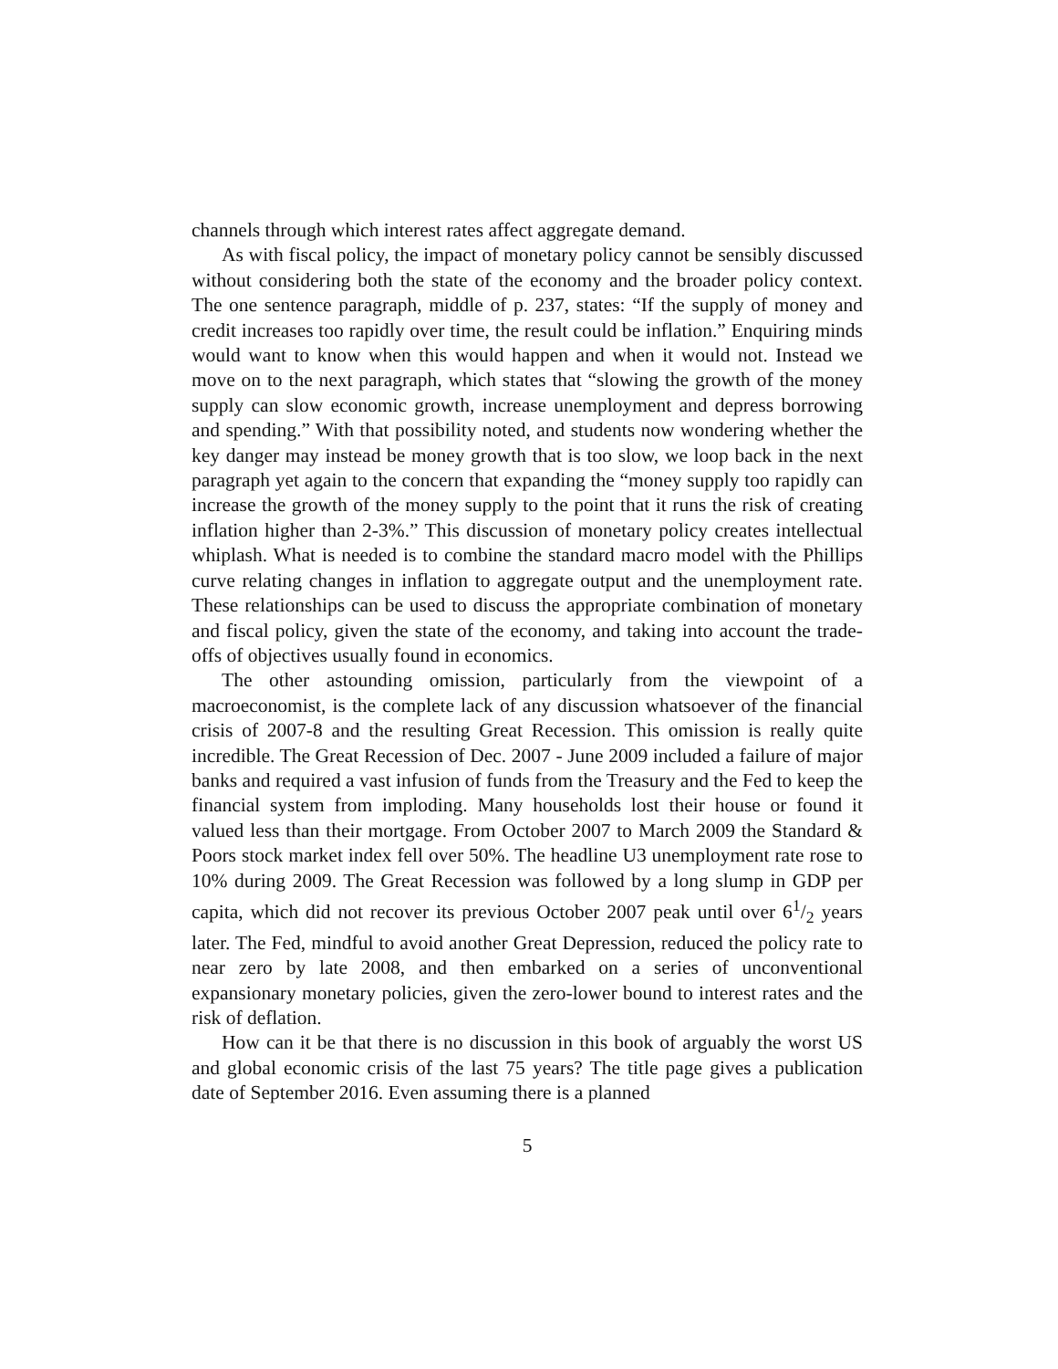channels through which interest rates affect aggregate demand.
As with fiscal policy, the impact of monetary policy cannot be sensibly discussed without considering both the state of the economy and the broader policy context. The one sentence paragraph, middle of p. 237, states: “If the supply of money and credit increases too rapidly over time, the result could be inflation.” Enquiring minds would want to know when this would happen and when it would not. Instead we move on to the next paragraph, which states that “slowing the growth of the money supply can slow economic growth, increase unemployment and depress borrowing and spending.” With that possibility noted, and students now wondering whether the key danger may instead be money growth that is too slow, we loop back in the next paragraph yet again to the concern that expanding the “money supply too rapidly can increase the growth of the money supply to the point that it runs the risk of creating inflation higher than 2-3%.” This discussion of monetary policy creates intellectual whiplash. What is needed is to combine the standard macro model with the Phillips curve relating changes in inflation to aggregate output and the unemployment rate. These relationships can be used to discuss the appropriate combination of monetary and fiscal policy, given the state of the economy, and taking into account the trade-offs of objectives usually found in economics.
The other astounding omission, particularly from the viewpoint of a macroeconomist, is the complete lack of any discussion whatsoever of the financial crisis of 2007-8 and the resulting Great Recession. This omission is really quite incredible. The Great Recession of Dec. 2007 - June 2009 included a failure of major banks and required a vast infusion of funds from the Treasury and the Fed to keep the financial system from imploding. Many households lost their house or found it valued less than their mortgage. From October 2007 to March 2009 the Standard & Poors stock market index fell over 50%. The headline U3 unemployment rate rose to 10% during 2009. The Great Recession was followed by a long slump in GDP per capita, which did not recover its previous October 2007 peak until over 61/2 years later. The Fed, mindful to avoid another Great Depression, reduced the policy rate to near zero by late 2008, and then embarked on a series of unconventional expansionary monetary policies, given the zero-lower bound to interest rates and the risk of deflation.
How can it be that there is no discussion in this book of arguably the worst US and global economic crisis of the last 75 years? The title page gives a publication date of September 2016. Even assuming there is a planned
5